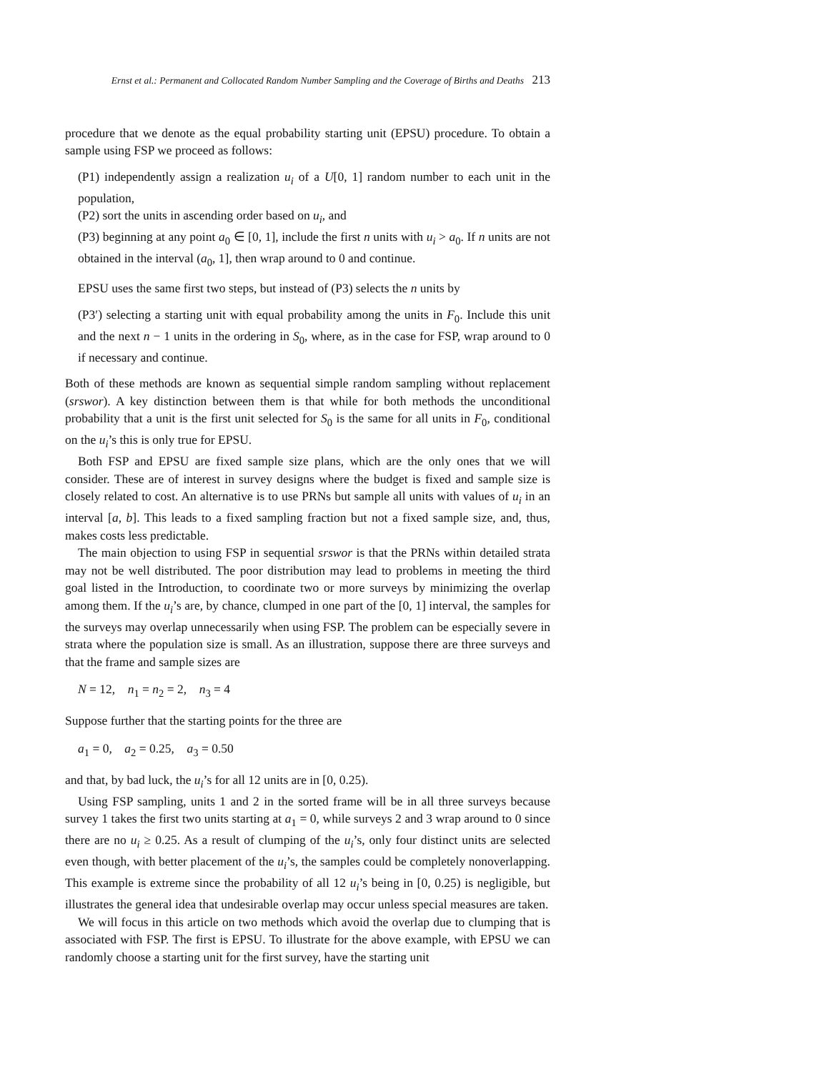Ernst et al.: Permanent and Collocated Random Number Sampling and the Coverage of Births and Deaths 213
procedure that we denote as the equal probability starting unit (EPSU) procedure. To obtain a sample using FSP we proceed as follows:
(P1) independently assign a realization u<sub>i</sub> of a U[0, 1] random number to each unit in the population,
(P2) sort the units in ascending order based on u<sub>i</sub>, and
(P3) beginning at any point a<sub>0</sub> ∈ [0, 1], include the first n units with u<sub>i</sub> > a<sub>0</sub>. If n units are not obtained in the interval (a<sub>0</sub>, 1], then wrap around to 0 and continue.
EPSU uses the same first two steps, but instead of (P3) selects the n units by
(P3′) selecting a starting unit with equal probability among the units in F<sub>0</sub>. Include this unit and the next n − 1 units in the ordering in S<sub>0</sub>, where, as in the case for FSP, wrap around to 0 if necessary and continue.
Both of these methods are known as sequential simple random sampling without replacement (srswor). A key distinction between them is that while for both methods the unconditional probability that a unit is the first unit selected for S<sub>0</sub> is the same for all units in F<sub>0</sub>, conditional on the u<sub>i</sub>’s this is only true for EPSU.
Both FSP and EPSU are fixed sample size plans, which are the only ones that we will consider. These are of interest in survey designs where the budget is fixed and sample size is closely related to cost. An alternative is to use PRNs but sample all units with values of u<sub>i</sub> in an interval [a, b]. This leads to a fixed sampling fraction but not a fixed sample size, and, thus, makes costs less predictable.
The main objection to using FSP in sequential srswor is that the PRNs within detailed strata may not be well distributed. The poor distribution may lead to problems in meeting the third goal listed in the Introduction, to coordinate two or more surveys by minimizing the overlap among them. If the u<sub>i</sub>’s are, by chance, clumped in one part of the [0, 1] interval, the samples for the surveys may overlap unnecessarily when using FSP. The problem can be especially severe in strata where the population size is small. As an illustration, suppose there are three surveys and that the frame and sample sizes are
N = 12, n<sub>1</sub> = n<sub>2</sub> = 2, n<sub>3</sub> = 4
Suppose further that the starting points for the three are
a<sub>1</sub> = 0, a<sub>2</sub> = 0.25, a<sub>3</sub> = 0.50
and that, by bad luck, the u<sub>i</sub>’s for all 12 units are in [0, 0.25).
Using FSP sampling, units 1 and 2 in the sorted frame will be in all three surveys because survey 1 takes the first two units starting at a<sub>1</sub> = 0, while surveys 2 and 3 wrap around to 0 since there are no u<sub>i</sub> ≥ 0.25. As a result of clumping of the u<sub>i</sub>’s, only four distinct units are selected even though, with better placement of the u<sub>i</sub>’s, the samples could be completely nonoverlapping. This example is extreme since the probability of all 12 u<sub>i</sub>’s being in [0, 0.25) is negligible, but illustrates the general idea that undesirable overlap may occur unless special measures are taken.
We will focus in this article on two methods which avoid the overlap due to clumping that is associated with FSP. The first is EPSU. To illustrate for the above example, with EPSU we can randomly choose a starting unit for the first survey, have the starting unit